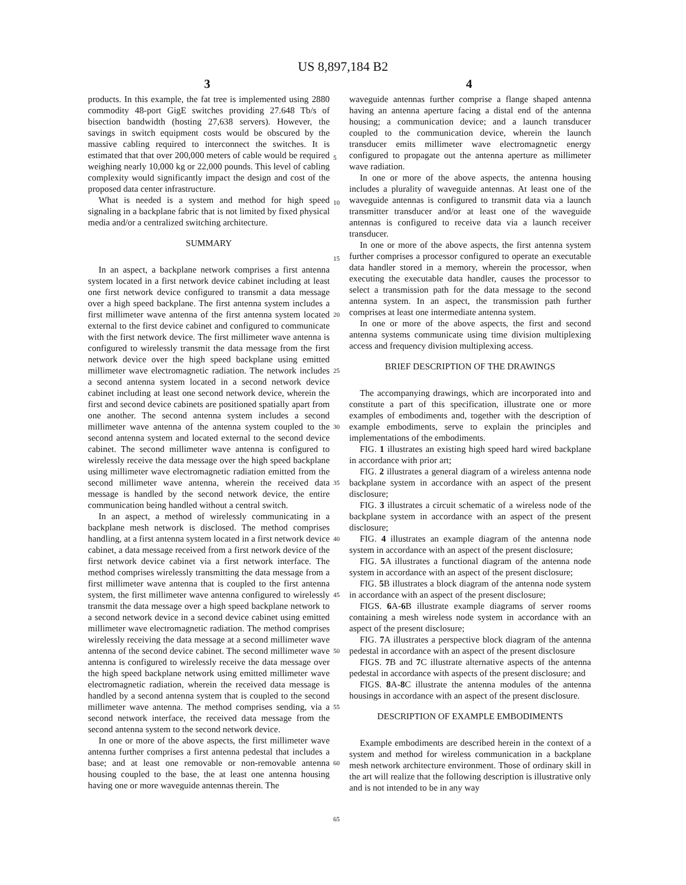US 8,897,184 B2
3 4
products. In this example, the fat tree is implemented using 2880 commodity 48-port GigE switches providing 27.648 Tb/s of bisection bandwidth (hosting 27,638 servers). However, the savings in switch equipment costs would be obscured by the massive cabling required to interconnect the switches. It is estimated that that over 200,000 meters of cable would be required weighing nearly 10,000 kg or 22,000 pounds. This level of cabling complexity would significantly impact the design and cost of the proposed data center infrastructure.
What is needed is a system and method for high speed signaling in a backplane fabric that is not limited by fixed physical media and/or a centralized switching architecture.
SUMMARY
In an aspect, a backplane network comprises a first antenna system located in a first network device cabinet including at least one first network device configured to transmit a data message over a high speed backplane. The first antenna system includes a first millimeter wave antenna of the first antenna system located external to the first device cabinet and configured to communicate with the first network device. The first millimeter wave antenna is configured to wirelessly transmit the data message from the first network device over the high speed backplane using emitted millimeter wave electromagnetic radiation. The network includes a second antenna system located in a second network device cabinet including at least one second network device, wherein the first and second device cabinets are positioned spatially apart from one another. The second antenna system includes a second millimeter wave antenna of the antenna system coupled to the second antenna system and located external to the second device cabinet. The second millimeter wave antenna is configured to wirelessly receive the data message over the high speed backplane using millimeter wave electromagnetic radiation emitted from the second millimeter wave antenna, wherein the received data message is handled by the second network device, the entire communication being handled without a central switch.
In an aspect, a method of wirelessly communicating in a backplane mesh network is disclosed. The method comprises handling, at a first antenna system located in a first network device cabinet, a data message received from a first network device of the first network device cabinet via a first network interface. The method comprises wirelessly transmitting the data message from a first millimeter wave antenna that is coupled to the first antenna system, the first millimeter wave antenna configured to wirelessly transmit the data message over a high speed backplane network to a second network device in a second device cabinet using emitted millimeter wave electromagnetic radiation. The method comprises wirelessly receiving the data message at a second millimeter wave antenna of the second device cabinet. The second millimeter wave antenna is configured to wirelessly receive the data message over the high speed backplane network using emitted millimeter wave electromagnetic radiation, wherein the received data message is handled by a second antenna system that is coupled to the second millimeter wave antenna. The method comprises sending, via a second network interface, the received data message from the second antenna system to the second network device.
In one or more of the above aspects, the first millimeter wave antenna further comprises a first antenna pedestal that includes a base; and at least one removable or non-removable antenna housing coupled to the base, the at least one antenna housing having one or more waveguide antennas therein. The
5
10
15
20
25
30
35
40
45
50
55
60
65
waveguide antennas further comprise a flange shaped antenna having an antenna aperture facing a distal end of the antenna housing; a communication device; and a launch transducer coupled to the communication device, wherein the launch transducer emits millimeter wave electromagnetic energy configured to propagate out the antenna aperture as millimeter wave radiation.
In one or more of the above aspects, the antenna housing includes a plurality of waveguide antennas. At least one of the waveguide antennas is configured to transmit data via a launch transmitter transducer and/or at least one of the waveguide antennas is configured to receive data via a launch receiver transducer.
In one or more of the above aspects, the first antenna system further comprises a processor configured to operate an executable data handler stored in a memory, wherein the processor, when executing the executable data handler, causes the processor to select a transmission path for the data message to the second antenna system. In an aspect, the transmission path further comprises at least one intermediate antenna system.
In one or more of the above aspects, the first and second antenna systems communicate using time division multiplexing access and frequency division multiplexing access.
BRIEF DESCRIPTION OF THE DRAWINGS
The accompanying drawings, which are incorporated into and constitute a part of this specification, illustrate one or more examples of embodiments and, together with the description of example embodiments, serve to explain the principles and implementations of the embodiments.
FIG. 1 illustrates an existing high speed hard wired backplane in accordance with prior art;
FIG. 2 illustrates a general diagram of a wireless antenna node backplane system in accordance with an aspect of the present disclosure;
FIG. 3 illustrates a circuit schematic of a wireless node of the backplane system in accordance with an aspect of the present disclosure;
FIG. 4 illustrates an example diagram of the antenna node system in accordance with an aspect of the present disclosure;
FIG. 5 A illustrates a functional diagram of the antenna node system in accordance with an aspect of the present disclosure;
FIG. 5 B illustrates a block diagram of the antenna node system in accordance with an aspect of the present disclosure;
FIGS. 6 A-6 B illustrate example diagrams of server rooms containing a mesh wireless node system in accordance with an aspect of the present disclosure;
FIG. 7 A illustrates a perspective block diagram of the antenna pedestal in accordance with an aspect of the present disclosure
FIGS. 7 B and 7 C illustrate alternative aspects of the antenna pedestal in accordance with aspects of the present disclosure; and
FIGS. 8 A-8 C illustrate the antenna modules of the antenna housings in accordance with an aspect of the present disclosure.
DESCRIPTION OF EXAMPLE EMBODIMENTS
Example embodiments are described herein in the context of a system and method for wireless communication in a backplane mesh network architecture environment. Those of ordinary skill in the art will realize that the following description is illustrative only and is not intended to be in any way